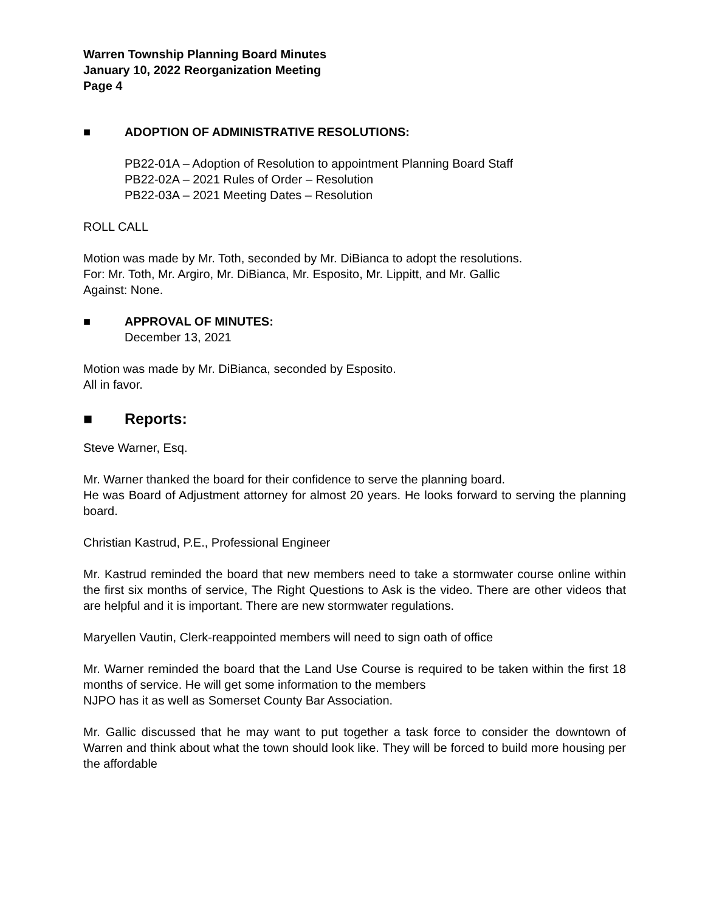Warren Township Planning Board Minutes
January 10, 2022 Reorganization Meeting
Page 4
■ ADOPTION OF ADMINISTRATIVE RESOLUTIONS:
PB22-01A – Adoption of Resolution to appointment Planning Board Staff
PB22-02A – 2021 Rules of Order – Resolution
PB22-03A – 2021 Meeting Dates – Resolution
ROLL CALL
Motion was made by Mr. Toth, seconded by Mr. DiBianca to adopt the resolutions.
For: Mr. Toth, Mr. Argiro, Mr. DiBianca, Mr. Esposito, Mr. Lippitt, and Mr. Gallic
Against: None.
■ APPROVAL OF MINUTES:
December 13, 2021
Motion was made by Mr. DiBianca, seconded by Esposito.
All in favor.
■ Reports:
Steve Warner, Esq.
Mr. Warner thanked the board for their confidence to serve the planning board.
He was Board of Adjustment attorney for almost 20 years. He looks forward to serving the planning board.
Christian Kastrud, P.E., Professional Engineer
Mr. Kastrud reminded the board that new members need to take a stormwater course online within the first six months of service, The Right Questions to Ask is the video. There are other videos that are helpful and it is important. There are new stormwater regulations.
Maryellen Vautin, Clerk-reappointed members will need to sign oath of office
Mr. Warner reminded the board that the Land Use Course is required to be taken within the first 18 months of service. He will get some information to the members
NJPO has it as well as Somerset County Bar Association.
Mr. Gallic discussed that he may want to put together a task force to consider the downtown of Warren and think about what the town should look like. They will be forced to build more housing per the affordable